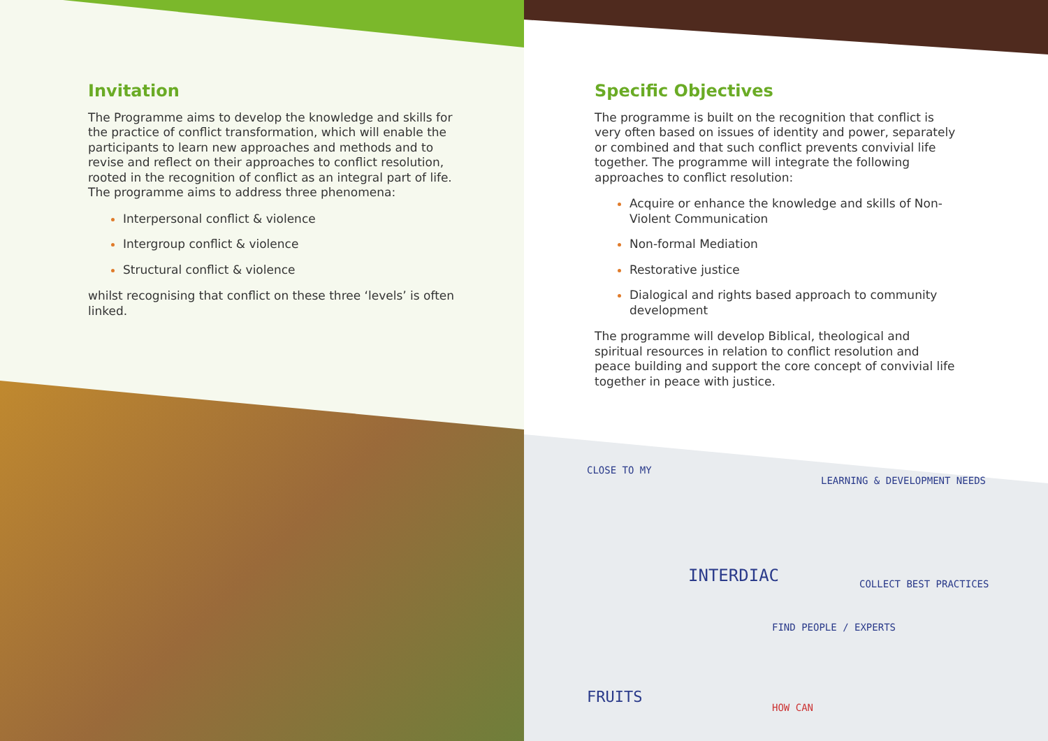Invitation
The Programme aims to develop the knowledge and skills for the practice of conflict transformation, which will enable the participants to learn new approaches and methods and to revise and reflect on their approaches to conflict resolution, rooted in the recognition of conflict as an integral part of life. The programme aims to address three phenomena:
Interpersonal conflict & violence
Intergroup conflict & violence
Structural conflict & violence
whilst recognising that conflict on these three ‘levels’ is often linked.
Specific Objectives
The programme is built on the recognition that conflict is very often based on issues of identity and power, separately or combined and that such conflict prevents convivial life together. The programme will integrate the following approaches to conflict resolution:
Acquire or enhance the knowledge and skills of Non-Violent Communication
Non-formal Mediation
Restorative justice
Dialogical and rights based approach to community development
The programme will develop Biblical, theological and spiritual resources in relation to conflict resolution and peace building and support the core concept of convivial life together in peace with justice.
CLOSE TO MY
LEARNING & DEVELOPMENT NEEDS
INTERDIAC COLLECT BEST PRACTICES
FIND PEOPLE / EXPERTS
FRUITS
HOW CAN